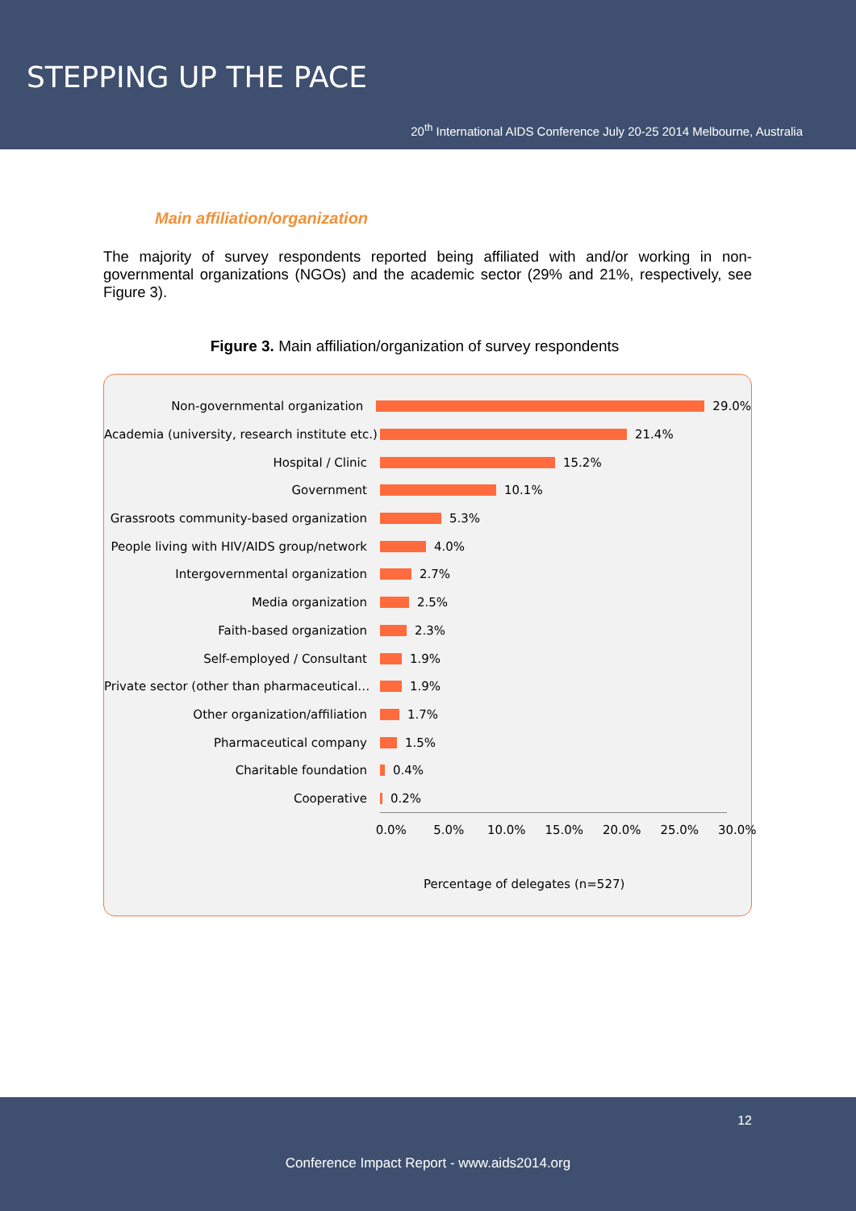STEPPING UP THE PACE
20<sup>th</sup> International AIDS Conference July 20-25 2014 Melbourne, Australia
Main affiliation/organization
The majority of survey respondents reported being affiliated with and/or working in non-governmental organizations (NGOs) and the academic sector (29% and 21%, respectively, see Figure 3).
Figure 3. Main affiliation/organization of survey respondents
Non-governmental organization
29.0%
Academia (university, research institute etc.)
21.4%
Hospital / Clinic
15.2%
Government
10.1%
Grassroots community-based organization
5.3%
People living with HIV/AIDS group/network
4.0%
Intergovernmental organization
2.7%
Media organization
2.5%
Faith-based organization
2.3%
Self-employed / Consultant
1.9%
Private sector (other than pharmaceutical…
1.9%
Other organization/affiliation
1.7%
Pharmaceutical company
1.5%
Charitable foundation
0.4%
Cooperative
0.2%
0.0% 5.0% 10.0% 15.0% 20.0% 25.0% 30.0%
Percentage of delegates (n=527)
12
Conference Impact Report - www.aids2014.org